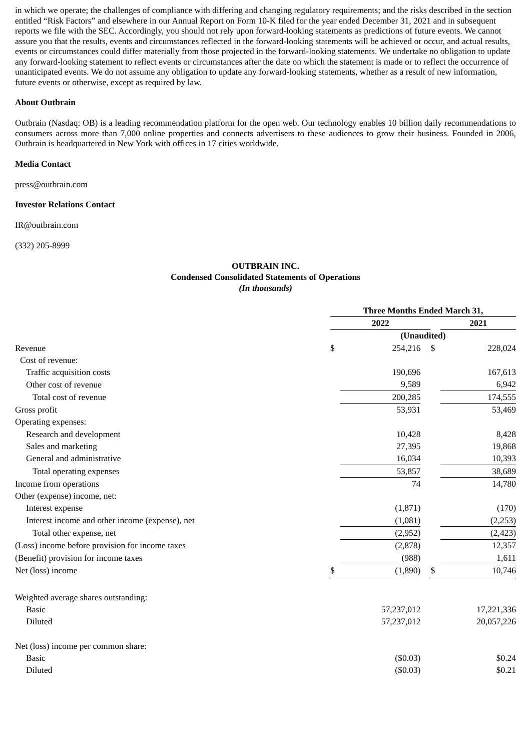in which we operate; the challenges of compliance with differing and changing regulatory requirements; and the risks described in the section entitled “Risk Factors” and elsewhere in our Annual Report on Form 10-K filed for the year ended December 31, 2021 and in subsequent reports we file with the SEC. Accordingly, you should not rely upon forward-looking statements as predictions of future events. We cannot assure you that the results, events and circumstances reflected in the forward-looking statements will be achieved or occur, and actual results, events or circumstances could differ materially from those projected in the forward-looking statements. We undertake no obligation to update any forward-looking statement to reflect events or circumstances after the date on which the statement is made or to reflect the occurrence of unanticipated events. We do not assume any obligation to update any forward-looking statements, whether as a result of new information, future events or otherwise, except as required by law.
About Outbrain
Outbrain (Nasdaq: OB) is a leading recommendation platform for the open web. Our technology enables 10 billion daily recommendations to consumers across more than 7,000 online properties and connects advertisers to these audiences to grow their business. Founded in 2006, Outbrain is headquartered in New York with offices in 17 cities worldwide.
Media Contact
press@outbrain.com
Investor Relations Contact
IR@outbrain.com
(332) 205-8999
OUTBRAIN INC.
Condensed Consolidated Statements of Operations
(In thousands)
| | Three Months Ended March 31, | | | | |
| | 2022 | | | | 2021 |
| | (Unaudited) | | | | |
| Revenue | $ | 254,216 | | $ | 228,024 |
| Cost of revenue: | | | | | |
| Traffic acquisition costs | | 190,696 | | | 167,613 |
| Other cost of revenue | | 9,589 | | | 6,942 |
| Total cost of revenue | | 200,285 | | | 174,555 |
| Gross profit | | 53,931 | | | 53,469 |
| Operating expenses: | | | | | |
| Research and development | | 10,428 | | | 8,428 |
| Sales and marketing | | 27,395 | | | 19,868 |
| General and administrative | | 16,034 | | | 10,393 |
| Total operating expenses | | 53,857 | | | 38,689 |
| Income from operations | | 74 | | | 14,780 |
| Other (expense) income, net: | | | | | |
| Interest expense | | (1,871) | | | (170) |
| Interest income and other income (expense), net | | (1,081) | | | (2,253) |
| Total other expense, net | | (2,952) | | | (2,423) |
| (Loss) income before provision for income taxes | | (2,878) | | | 12,357 |
| (Benefit) provision for income taxes | | (988) | | | 1,611 |
| Net (loss) income | $ | (1,890) | | $ | 10,746 |
| Weighted average shares outstanding: | | | | | |
| Basic | | 57,237,012 | | | 17,221,336 |
| Diluted | | 57,237,012 | | | 20,057,226 |
| Net (loss) income per common share: | | | | | |
| Basic | | ($0.03) | | | $0.24 |
| Diluted | | ($0.03) | | | $0.21 |